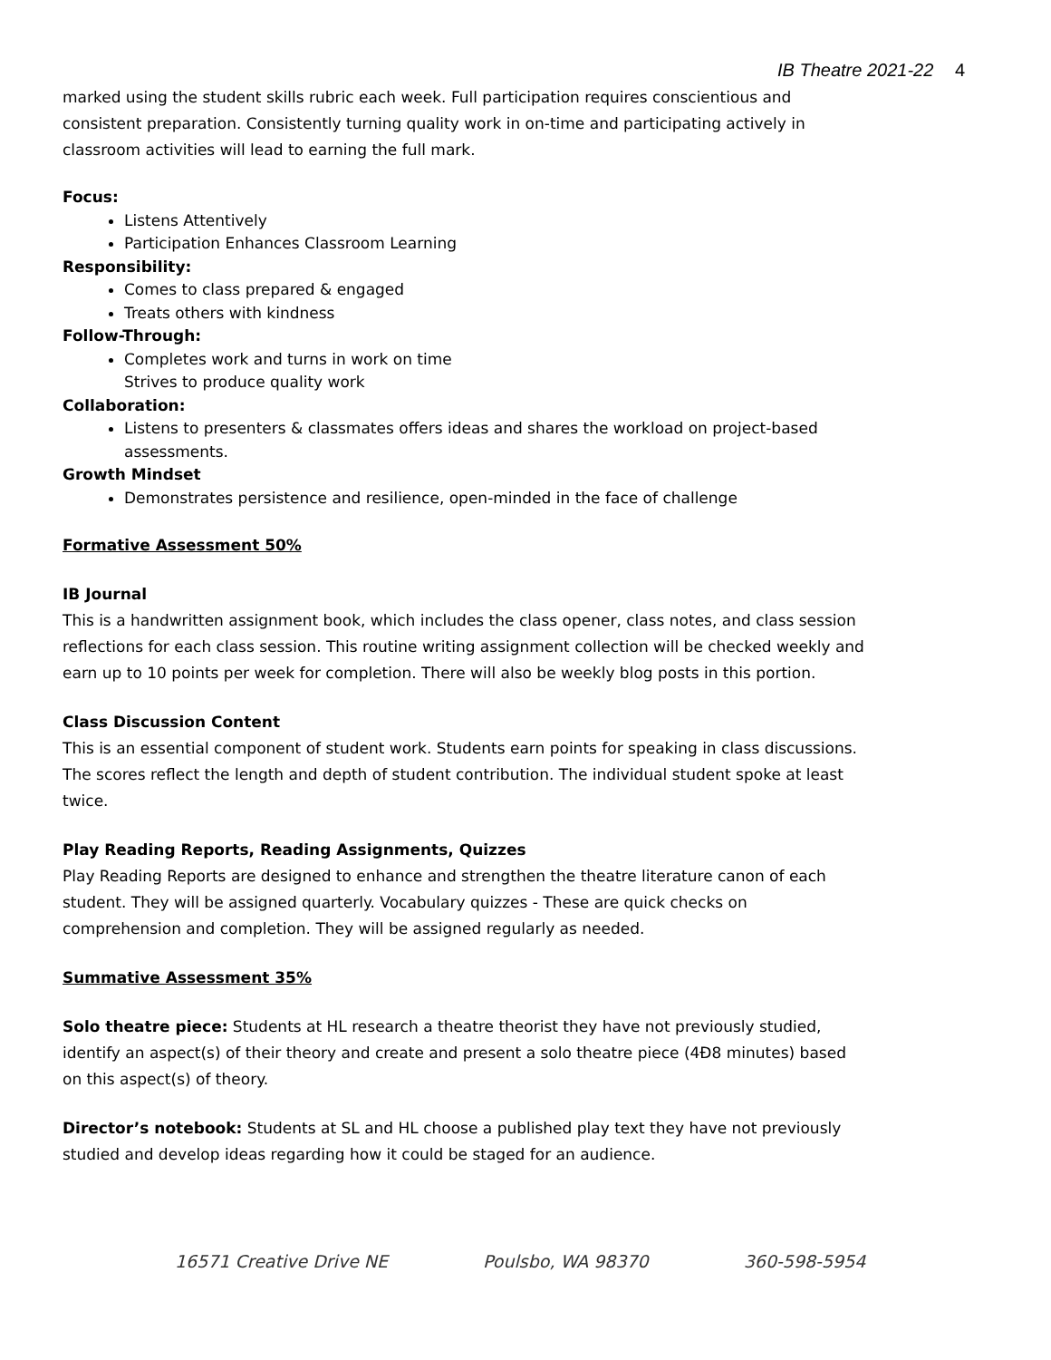IB Theatre 2021-22 4
marked using the student skills rubric each week. Full participation requires conscientious and consistent preparation. Consistently turning quality work in on-time and participating actively in classroom activities will lead to earning the full mark.
Focus:
Listens Attentively
Participation Enhances Classroom Learning
Responsibility:
Comes to class prepared & engaged
Treats others with kindness
Follow-Through:
Completes work and turns in work on time
Strives to produce quality work
Collaboration:
Listens to presenters & classmates offers ideas and shares the workload on project-based assessments.
Growth Mindset
Demonstrates persistence and resilience, open-minded in the face of challenge
Formative Assessment 50%
IB Journal
This is a handwritten assignment book, which includes the class opener, class notes, and class session reflections for each class session. This routine writing assignment collection will be checked weekly and earn up to 10 points per week for completion. There will also be weekly blog posts in this portion.
Class Discussion Content
This is an essential component of student work. Students earn points for speaking in class discussions. The scores reflect the length and depth of student contribution. The individual student spoke at least twice.
Play Reading Reports, Reading Assignments, Quizzes
Play Reading Reports are designed to enhance and strengthen the theatre literature canon of each student. They will be assigned quarterly. Vocabulary quizzes - These are quick checks on comprehension and completion. They will be assigned regularly as needed.
Summative Assessment 35%
Solo theatre piece: Students at HL research a theatre theorist they have not previously studied, identify an aspect(s) of their theory and create and present a solo theatre piece (4Ð8 minutes) based on this aspect(s) of theory.
Director’s notebook: Students at SL and HL choose a published play text they have not previously studied and develop ideas regarding how it could be staged for an audience.
16571 Creative Drive NE Poulsbo, WA 98370 360-598-5954